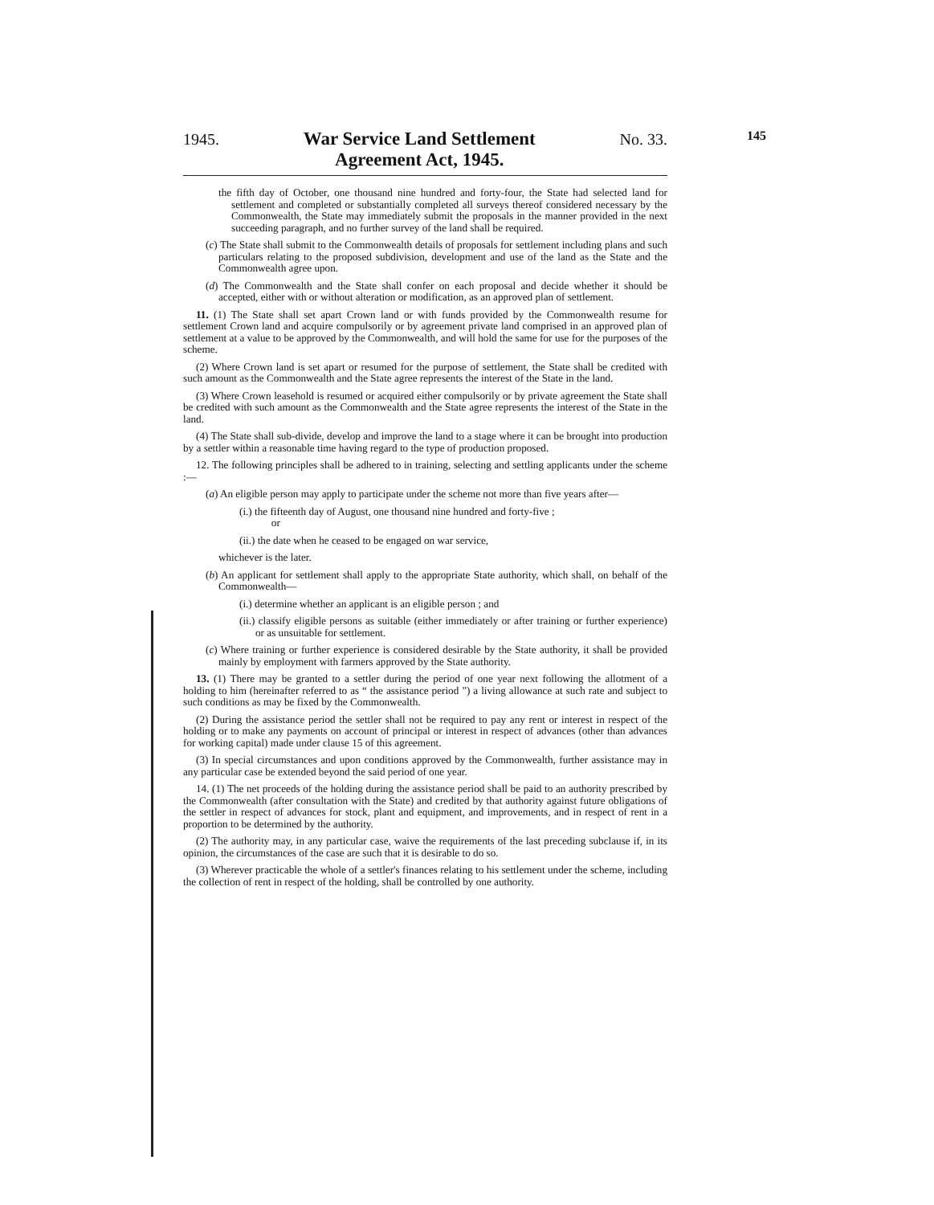145
1945. War Service Land Settlement
Agreement Act, 1945. No. 33.
the fifth day of October, one thousand nine hundred and forty-four, the State had selected land for settlement and completed or substantially completed all surveys thereof considered necessary by the Commonwealth, the State may immediately submit the proposals in the manner provided in the next succeeding paragraph, and no further survey of the land shall be required.
(c) The State shall submit to the Commonwealth details of proposals for settlement including plans and such particulars relating to the proposed subdivision, development and use of the land as the State and the Commonwealth agree upon.
(d) The Commonwealth and the State shall confer on each proposal and decide whether it should be accepted, either with or without alteration or modification, as an approved plan of settlement.
11. (1) The State shall set apart Crown land or with funds provided by the Commonwealth resume for settlement Crown land and acquire compulsorily or by agreement private land comprised in an approved plan of settlement at a value to be approved by the Commonwealth, and will hold the same for use for the purposes of the scheme.
(2) Where Crown land is set apart or resumed for the purpose of settlement, the State shall be credited with such amount as the Commonwealth and the State agree represents the interest of the State in the land.
(3) Where Crown leasehold is resumed or acquired either compulsorily or by private agreement the State shall be credited with such amount as the Commonwealth and the State agree represents the interest of the State in the land.
(4) The State shall sub-divide, develop and improve the land to a stage where it can be brought into production by a settler within a reasonable time having regard to the type of production proposed.
12. The following principles shall be adhered to in training, selecting and settling applicants under the scheme :—
(a) An eligible person may apply to participate under the scheme not more than five years after—
(i.) the fifteenth day of August, one thousand nine hundred and forty-five ;
or
(ii.) the date when he ceased to be engaged on war service,
whichever is the later.
(b) An applicant for settlement shall apply to the appropriate State authority, which shall, on behalf of the Commonwealth—
(i.) determine whether an applicant is an eligible person ; and
(ii.) classify eligible persons as suitable (either immediately or after training or further experience) or as unsuitable for settlement.
(c) Where training or further experience is considered desirable by the State authority, it shall be provided mainly by employment with farmers approved by the State authority.
13. (1) There may be granted to a settler during the period of one year next following the allotment of a holding to him (hereinafter referred to as “ the assistance period ”) a living allowance at such rate and subject to such conditions as may be fixed by the Commonwealth.
(2) During the assistance period the settler shall not be required to pay any rent or interest in respect of the holding or to make any payments on account of principal or interest in respect of advances (other than advances for working capital) made under clause 15 of this agreement.
(3) In special circumstances and upon conditions approved by the Commonwealth, further assistance may in any particular case be extended beyond the said period of one year.
14. (1) The net proceeds of the holding during the assistance period shall be paid to an authority prescribed by the Commonwealth (after consultation with the State) and credited by that authority against future obligations of the settler in respect of advances for stock, plant and equipment, and improvements, and in respect of rent in a proportion to be determined by the authority.
(2) The authority may, in any particular case, waive the requirements of the last preceding subclause if, in its opinion, the circumstances of the case are such that it is desirable to do so.
(3) Wherever practicable the whole of a settler's finances relating to his settlement under the scheme, including the collection of rent in respect of the holding, shall be controlled by one authority.